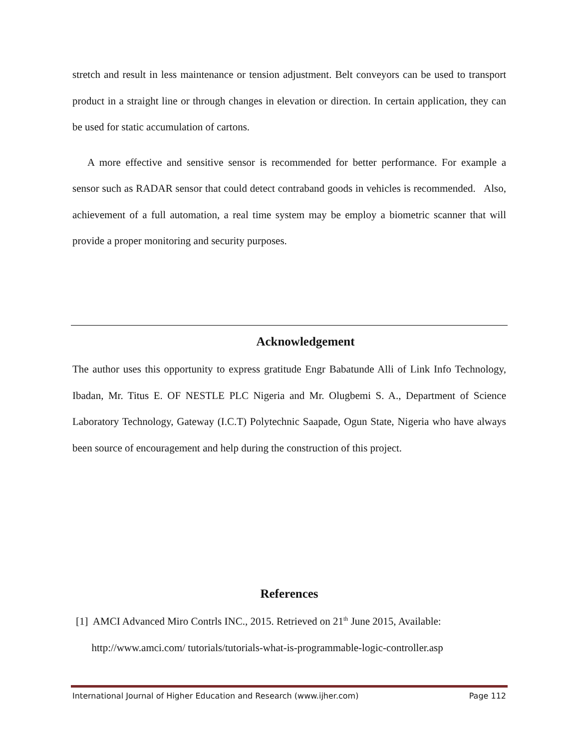stretch and result in less maintenance or tension adjustment. Belt conveyors can be used to transport product in a straight line or through changes in elevation or direction. In certain application, they can be used for static accumulation of cartons.
A more effective and sensitive sensor is recommended for better performance. For example a sensor such as RADAR sensor that could detect contraband goods in vehicles is recommended. Also, achievement of a full automation, a real time system may be employ a biometric scanner that will provide a proper monitoring and security purposes.
Acknowledgement
The author uses this opportunity to express gratitude Engr Babatunde Alli of Link Info Technology, Ibadan, Mr. Titus E. OF NESTLE PLC Nigeria and Mr. Olugbemi S. A., Department of Science Laboratory Technology, Gateway (I.C.T) Polytechnic Saapade, Ogun State, Nigeria who have always been source of encouragement and help during the construction of this project.
References
[1] AMCI Advanced Miro Contrls INC., 2015. Retrieved on 21<sup>th</sup> June 2015, Available:
http://www.amci.com/ tutorials/tutorials-what-is-programmable-logic-controller.asp
International Journal of Higher Education and Research (www.ijher.com) Page 112